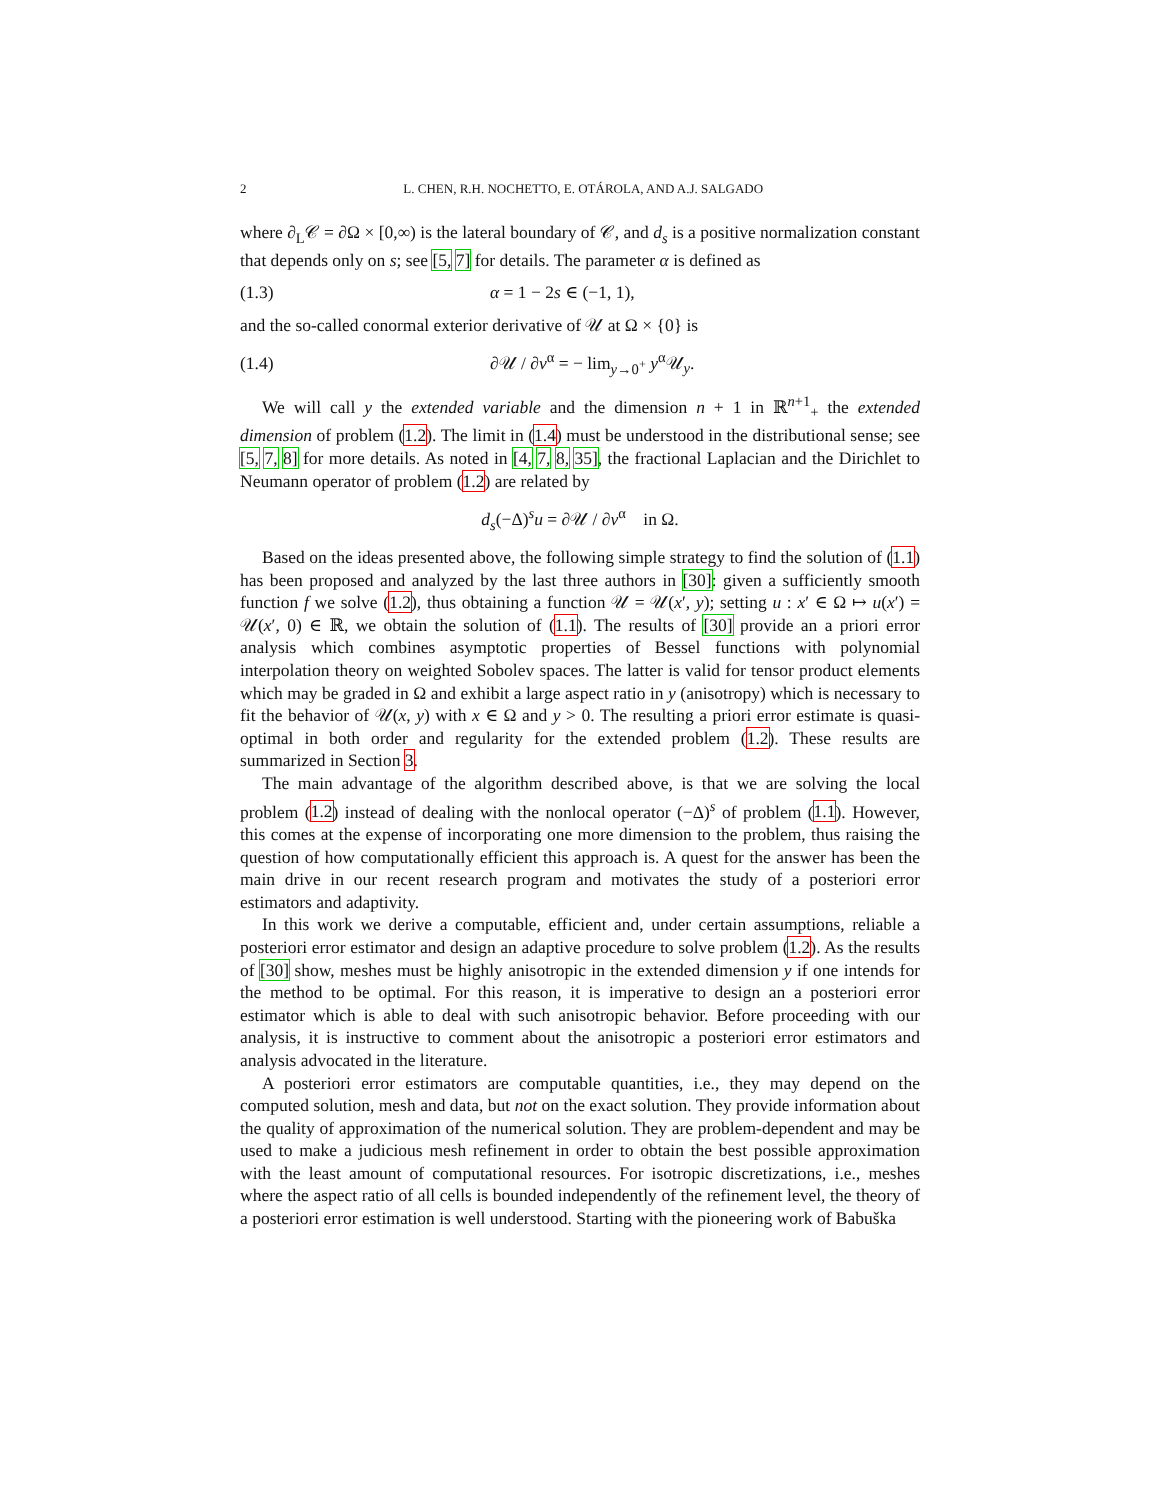2 L. CHEN, R.H. NOCHETTO, E. OTÁROLA, AND A.J. SALGADO
where ∂<sub>L</sub>𝒞 = ∂Ω × [0,∞) is the lateral boundary of 𝒞, and d<sub>s</sub> is a positive normalization constant that depends only on s; see [5, 7] for details. The parameter α is defined as
(1.3) α = 1 − 2s ∈ (−1, 1),
and the so-called conormal exterior derivative of 𝒰 at Ω × {0} is
(1.4) ∂𝒰 / ∂ν<sup>α</sup> = − lim<sub>y→0<sup>+</sup></sub> y<sup>α</sup>𝒰<sub>y</sub>.
We will call y the extended variable and the dimension n + 1 in ℝ<sup>n+1</sup><sub>+</sub> the extended dimension of problem (1.2). The limit in (1.4) must be understood in the distributional sense; see [5, 7, 8] for more details. As noted in [4, 7, 8, 35], the fractional Laplacian and the Dirichlet to Neumann operator of problem (1.2) are related by
d<sub>s</sub>(−Δ)<sup>s</sup>u = ∂𝒰 / ∂ν<sup>α</sup> in Ω.
Based on the ideas presented above, the following simple strategy to find the solution of (1.1) has been proposed and analyzed by the last three authors in [30]: given a sufficiently smooth function f we solve (1.2), thus obtaining a function 𝒰 = 𝒰(x′, y); setting u : x′ ∈ Ω ↦ u(x′) = 𝒰(x′, 0) ∈ ℝ, we obtain the solution of (1.1). The results of [30] provide an a priori error analysis which combines asymptotic properties of Bessel functions with polynomial interpolation theory on weighted Sobolev spaces. The latter is valid for tensor product elements which may be graded in Ω and exhibit a large aspect ratio in y (anisotropy) which is necessary to fit the behavior of 𝒰(x, y) with x ∈ Ω and y > 0. The resulting a priori error estimate is quasi-optimal in both order and regularity for the extended problem (1.2). These results are summarized in Section 3.
The main advantage of the algorithm described above, is that we are solving the local problem (1.2) instead of dealing with the nonlocal operator (−Δ)<sup>s</sup> of problem (1.1). However, this comes at the expense of incorporating one more dimension to the problem, thus raising the question of how computationally efficient this approach is. A quest for the answer has been the main drive in our recent research program and motivates the study of a posteriori error estimators and adaptivity.
In this work we derive a computable, efficient and, under certain assumptions, reliable a posteriori error estimator and design an adaptive procedure to solve problem (1.2). As the results of [30] show, meshes must be highly anisotropic in the extended dimension y if one intends for the method to be optimal. For this reason, it is imperative to design an a posteriori error estimator which is able to deal with such anisotropic behavior. Before proceeding with our analysis, it is instructive to comment about the anisotropic a posteriori error estimators and analysis advocated in the literature.
A posteriori error estimators are computable quantities, i.e., they may depend on the computed solution, mesh and data, but not on the exact solution. They provide information about the quality of approximation of the numerical solution. They are problem-dependent and may be used to make a judicious mesh refinement in order to obtain the best possible approximation with the least amount of computational resources. For isotropic discretizations, i.e., meshes where the aspect ratio of all cells is bounded independently of the refinement level, the theory of a posteriori error estimation is well understood. Starting with the pioneering work of Babuška